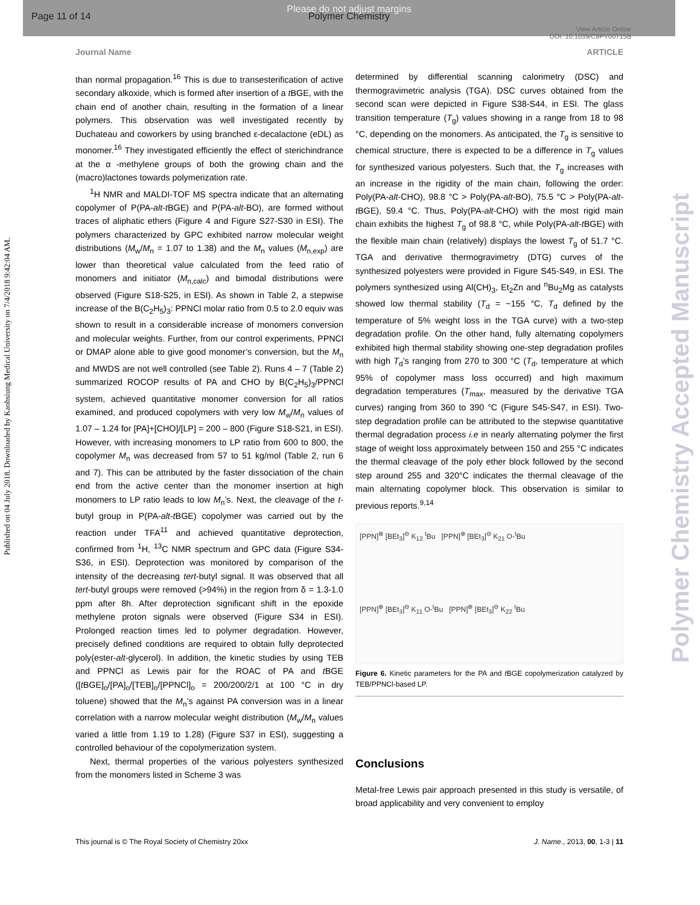Page 11 of 14
Please do not adjust margins
Polymer Chemistry
View Article Online
DOI: 10.1039/C8PY00715B
Journal Name ARTICLE
Published on 04 July 2018. Downloaded by Kaohsiung Medical University on 7/4/2018 9:42:04 AM.
Polymer Chemistry Accepted Manuscript
than normal propagation.<sup>16</sup> This is due to transesterification of active secondary alkoxide, which is formed after insertion of a t BGE, with the chain end of another chain, resulting in the formation of a linear polymers. This observation was well investigated recently by Duchateau and coworkers by using branched ε-decalactone (eDL) as monomer.<sup>16</sup> They investigated efficiently the effect of sterichindrance at the α -methylene groups of both the growing chain and the (macro)lactones towards polymerization rate.
<sup>1</sup>H NMR and MALDI-TOF MS spectra indicate that an alternating copolymer of P(PA-alt-t BGE) and P(PA-alt-BO), are formed without traces of aliphatic ethers (Figure 4 and Figure S27-S30 in ESI). The polymers characterized by GPC exhibited narrow molecular weight distributions (M<sub>w</sub>/M<sub>n</sub> = 1.07 to 1.38) and the M<sub>n</sub> values (M<sub>n,exp</sub>) are lower than theoretical value calculated from the feed ratio of monomers and initiator (M<sub>n,calc</sub>) and bimodal distributions were observed (Figure S18-S25, in ESI). As shown in Table 2, a stepwise increase of the B(C<sub>2</sub>H<sub>5</sub>)<sub>3</sub>: PPNCl molar ratio from 0.5 to 2.0 equiv was shown to result in a considerable increase of monomers conversion and molecular weights. Further, from our control experiments, PPNCl or DMAP alone able to give good monomer’s conversion, but the M<sub>n</sub> and MWDS are not well controlled (see Table 2). Runs 4 – 7 (Table 2) summarized ROCOP results of PA and CHO by B(C<sub>2</sub>H<sub>5</sub>)<sub>3</sub>/PPNCl system, achieved quantitative monomer conversion for all ratios examined, and produced copolymers with very low M<sub>w</sub>/M<sub>n</sub> values of 1.07 – 1.24 for [PA]+[CHO]/[LP] = 200 – 800 (Figure S18-S21, in ESI). However, with increasing monomers to LP ratio from 600 to 800, the copolymer M<sub>n</sub> was decreased from 57 to 51 kg/mol (Table 2, run 6 and 7). This can be attributed by the faster dissociation of the chain end from the active center than the monomer insertion at high monomers to LP ratio leads to low M<sub>n</sub>’s. Next, the cleavage of the t-butyl group in P(PA-alt-t BGE) copolymer was carried out by the reaction under TFA<sup>11</sup> and achieved quantitative deprotection, confirmed from <sup>1</sup>H, <sup>13</sup>C NMR spectrum and GPC data (Figure S34-S36, in ESI). Deprotection was monitored by comparison of the intensity of the decreasing tert-butyl signal. It was observed that all tert-butyl groups were removed (>94%) in the region from δ = 1.3-1.0 ppm after 8h. After deprotection significant shift in the epoxide methylene proton signals were observed (Figure S34 in ESI). Prolonged reaction times led to polymer degradation. However, precisely defined conditions are required to obtain fully deprotected poly(ester-alt-glycerol). In addition, the kinetic studies by using TEB and PPNCl as Lewis pair for the ROAC of PA and t BGE ([t BGE]<sub>o</sub>/[PA]<sub>o</sub>/[TEB]<sub>o</sub>/[PPNCl]<sub>o</sub> = 200/200/2/1 at 100 °C in dry toluene) showed that the M<sub>n</sub>’s against PA conversion was in a linear correlation with a narrow molecular weight distribution (M<sub>w</sub>/M<sub>n</sub> values varied a little from 1.19 to 1.28) (Figure S37 in ESI), suggesting a controlled behaviour of the copolymerization system.
Next, thermal properties of the various polyesters synthesized from the monomers listed in Scheme 3 was
determined by differential scanning calorimetry (DSC) and thermogravimetric analysis (TGA). DSC curves obtained from the second scan were depicted in Figure S38-S44, in ESI. The glass transition temperature (T<sub>g</sub>) values showing in a range from 18 to 98 °C, depending on the monomers. As anticipated, the T<sub>g</sub> is sensitive to chemical structure, there is expected to be a difference in T<sub>g</sub> values for synthesized various polyesters. Such that, the T<sub>g</sub> increases with an increase in the rigidity of the main chain, following the order: Poly(PA-alt-CHO), 98.8 °C > Poly(PA-alt-BO), 75.5 °C > Poly(PA-alt-t BGE), 59.4 °C. Thus, Poly(PA-alt-CHO) with the most rigid main chain exhibits the highest T<sub>g</sub> of 98.8 °C, while Poly(PA-alt-t BGE) with the flexible main chain (relatively) displays the lowest T<sub>g</sub> of 51.7 °C. TGA and derivative thermogravimetry (DTG) curves of the synthesized polyesters were provided in Figure S45-S49, in ESI. The polymers synthesized using Al(CH)<sub>3</sub>, Et<sub>2</sub>Zn and <sup>n</sup>Bu<sub>2</sub>Mg as catalysts showed low thermal stability (T<sub>d</sub> = ~155 °C, T<sub>d</sub> defined by the temperature of 5% weight loss in the TGA curve) with a two-step degradation profile. On the other hand, fully alternating copolymers exhibited high thermal stability showing one-step degradation profiles with high T<sub>d</sub>’s ranging from 270 to 300 °C (T<sub>d</sub>, temperature at which 95% of copolymer mass loss occurred) and high maximum degradation temperatures (T<sub>max</sub>, measured by the derivative TGA curves) ranging from 360 to 390 °C (Figure S45-S47, in ESI). Two-step degradation profile can be attributed to the stepwise quantitative thermal degradation process i.e in nearly alternating polymer the first stage of weight loss approximately between 150 and 255 °C indicates the thermal cleavage of the poly ether block followed by the second step around 255 and 320°C indicates the thermal cleavage of the main alternating copolymer block. This observation is similar to previous reports.<sup>9,14</sup>
[PPN]<sup>⊕</sup> [BEt<sub>3</sub>]<sup>⊖</sup> K<sub>12</sub> <sup>t</sup>Bu [PPN]<sup>⊕</sup> [BEt<sub>3</sub>]<sup>⊖</sup> K<sub>21</sub> O-<sup>t</sup>Bu
[PPN]<sup>⊕</sup> [BEt<sub>3</sub>]<sup>⊖</sup> K<sub>11</sub> O-<sup>t</sup>Bu [PPN]<sup>⊕</sup> [BEt<sub>3</sub>]<sup>⊖</sup> K<sub>22</sub> <sup>t</sup>Bu
Figure 6. Kinetic parameters for the PA and t BGE copolymerization catalyzed by TEB/PPNCl-based LP.
Conclusions
Metal-free Lewis pair approach presented in this study is versatile, of broad applicability and very convenient to employ
This journal is © The Royal Society of Chemistry 20xx J. Name., 2013, 00, 1-3 | 11